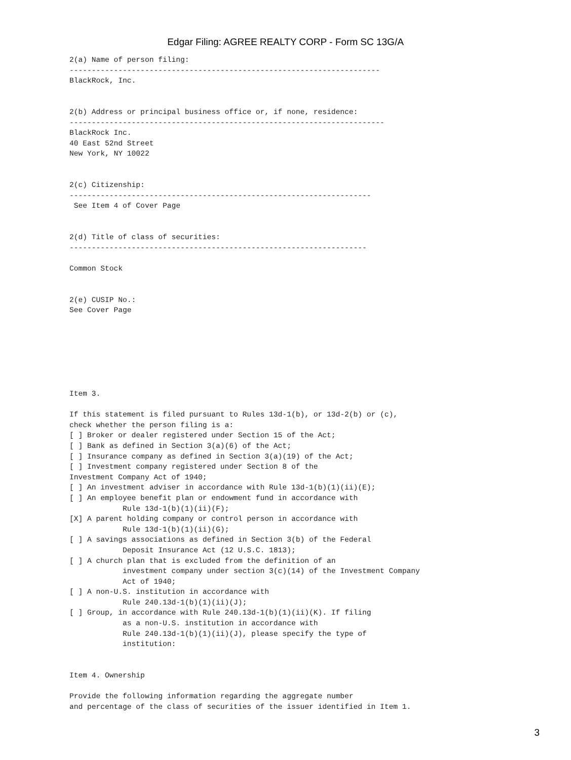Edgar Filing: AGREE REALTY CORP - Form SC 13G/A
2(a) Name of person filing:
----------------------------------------------------------------------
BlackRock, Inc.


2(b) Address or principal business office or, if none, residence:
-----------------------------------------------------------------------
BlackRock Inc.
40 East 52nd Street
New York, NY 10022


2(c) Citizenship:
--------------------------------------------------------------------
 See Item 4 of Cover Page


2(d) Title of class of securities:
-------------------------------------------------------------------

Common Stock


2(e) CUSIP No.:
See Cover Page







Item 3.

If this statement is filed pursuant to Rules 13d-1(b), or 13d-2(b) or (c),
check whether the person filing is a:
[ ] Broker or dealer registered under Section 15 of the Act;
[ ] Bank as defined in Section 3(a)(6) of the Act;
[ ] Insurance company as defined in Section 3(a)(19) of the Act;
[ ] Investment company registered under Section 8 of the
Investment Company Act of 1940;
[ ] An investment adviser in accordance with Rule 13d-1(b)(1)(ii)(E);
[ ] An employee benefit plan or endowment fund in accordance with
            Rule 13d-1(b)(1)(ii)(F);
[X] A parent holding company or control person in accordance with
            Rule 13d-1(b)(1)(ii)(G);
[ ] A savings associations as defined in Section 3(b) of the Federal
            Deposit Insurance Act (12 U.S.C. 1813);
[ ] A church plan that is excluded from the definition of an
            investment company under section 3(c)(14) of the Investment Company
            Act of 1940;
[ ] A non-U.S. institution in accordance with
            Rule 240.13d-1(b)(1)(ii)(J);
[ ] Group, in accordance with Rule 240.13d-1(b)(1)(ii)(K). If filing
            as a non-U.S. institution in accordance with
            Rule 240.13d-1(b)(1)(ii)(J), please specify the type of
            institution:


Item 4. Ownership

Provide the following information regarding the aggregate number
and percentage of the class of securities of the issuer identified in Item 1.
3